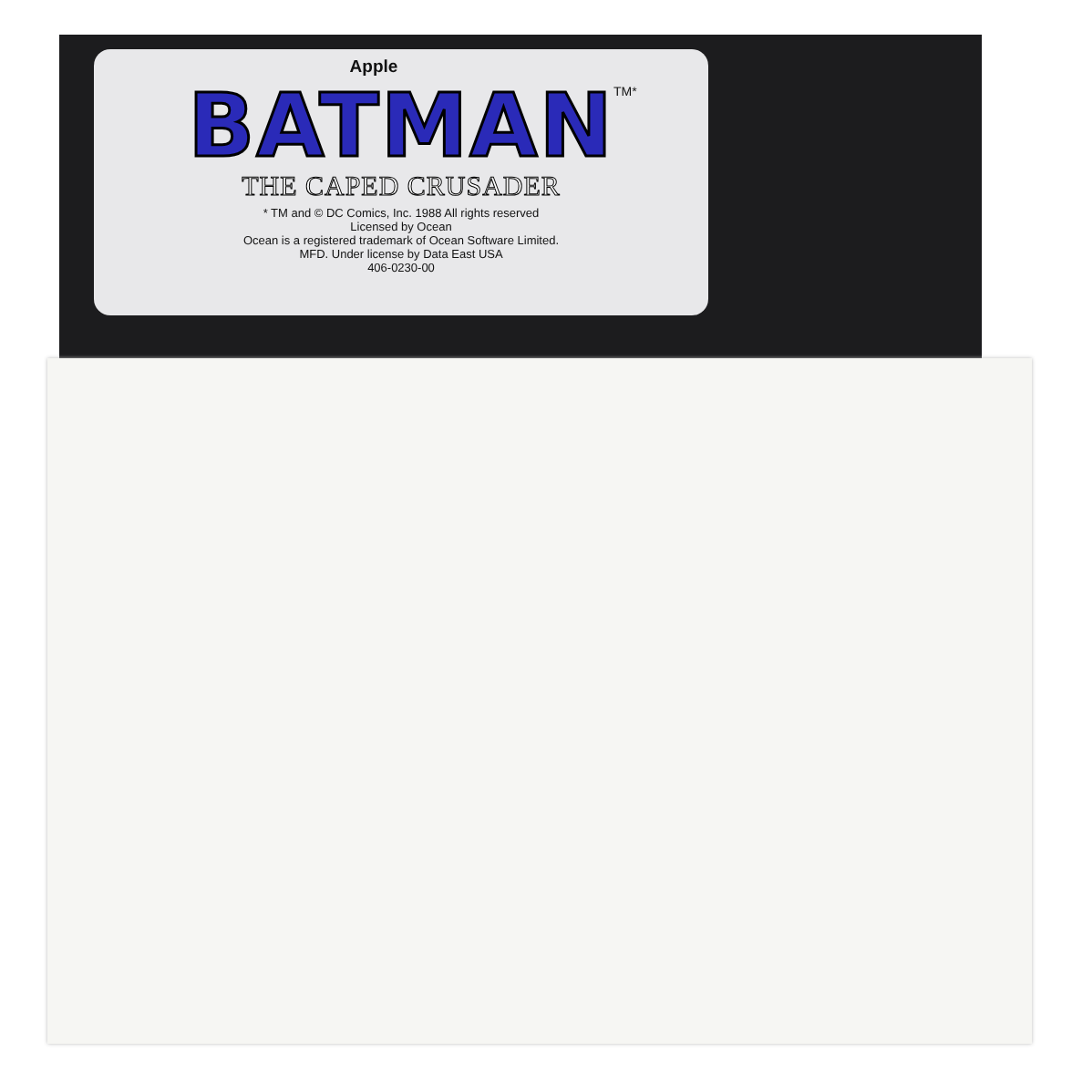Apple
TM*
BATMAN
THE CAPED CRUSADER
* TM and © DC Comics, Inc. 1988 All rights reserved
Licensed by Ocean
Ocean is a registered trademark of Ocean Software Limited.
MFD. Under license by Data East USA
406-0230-00